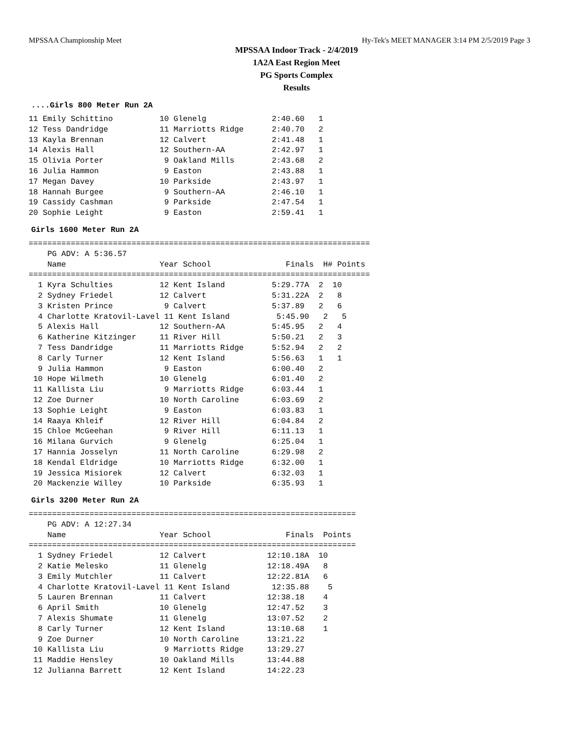MPSSAA Championship Meet Hy-Tek's MEET MANAGER 3:14 PM 2/5/2019 Page 3
MPSSAA Indoor Track - 2/4/2019
1A2A East Region Meet
PG Sports Complex
Results
....Girls 800 Meter Run 2A
11 Emily Schittino          10 Glenelg              2:40.60   1
12 Tess Dandridge           11 Marriotts Ridge      2:40.70   2
13 Kayla Brennan            12 Calvert              2:41.48   1
14 Alexis Hall              12 Southern-AA          2:42.97   1
15 Olivia Porter             9 Oakland Mills        2:43.68   2
16 Julia Hammon              9 Easton               2:43.88   1
17 Megan Davey              10 Parkside             2:43.97   1
18 Hannah Burgee             9 Southern-AA          2:46.10   1
19 Cassidy Cashman           9 Parkside             2:47.54   1
20 Sophie Leight             9 Easton               2:59.41   1
Girls 1600 Meter Run 2A
=========================================================================
    PG ADV: A 5:36.57
    Name                    Year School                Finals  H# Points
=========================================================================
  1 Kyra Schulties          12 Kent Island          5:29.77A  2  10
  2 Sydney Friedel          12 Calvert              5:31.22A  2   8
  3 Kristen Prince           9 Calvert              5:37.89   2   6
  4 Charlotte Kratovil-Lavel 11 Kent Island          5:45.90   2   5
  5 Alexis Hall             12 Southern-AA          5:45.95   2   4
  6 Katherine Kitzinger     11 River Hill           5:50.21   2   3
  7 Tess Dandridge          11 Marriotts Ridge      5:52.94   2   2
  8 Carly Turner            12 Kent Island          5:56.63   1   1
  9 Julia Hammon             9 Easton               6:00.40   2
 10 Hope Wilmeth            10 Glenelg              6:01.40   2
 11 Kallista Liu             9 Marriotts Ridge      6:03.44   1
 12 Zoe Durner              10 North Caroline       6:03.69   2
 13 Sophie Leight            9 Easton               6:03.83   1
 14 Raaya Khleif            12 River Hill           6:04.84   2
 15 Chloe McGeehan           9 River Hill           6:11.13   1
 16 Milana Gurvich           9 Glenelg              6:25.04   1
 17 Hannia Josselyn         11 North Caroline       6:29.98   2
 18 Kendal Eldridge         10 Marriotts Ridge      6:32.00   1
 19 Jessica Misiorek        12 Calvert              6:32.03   1
 20 Mackenzie Willey        10 Parkside             6:35.93   1
Girls 3200 Meter Run 2A
======================================================================
    PG ADV: A 12:27.34
    Name                    Year School                Finals  Points
======================================================================
  1 Sydney Friedel          12 Calvert             12:10.18A  10
  2 Katie Melesko           11 Glenelg             12:18.49A   8
  3 Emily Mutchler          11 Calvert             12:22.81A   6
  4 Charlotte Kratovil-Lavel 11 Kent Island         12:35.88    5
  5 Lauren Brennan          11 Calvert             12:38.18    4
  6 April Smith             10 Glenelg             12:47.52    3
  7 Alexis Shumate          11 Glenelg             13:07.52    2
  8 Carly Turner            12 Kent Island         13:10.68    1
  9 Zoe Durner              10 North Caroline      13:21.22
 10 Kallista Liu             9 Marriotts Ridge     13:29.27
 11 Maddie Hensley          10 Oakland Mills       13:44.88
 12 Julianna Barrett        12 Kent Island         14:22.23